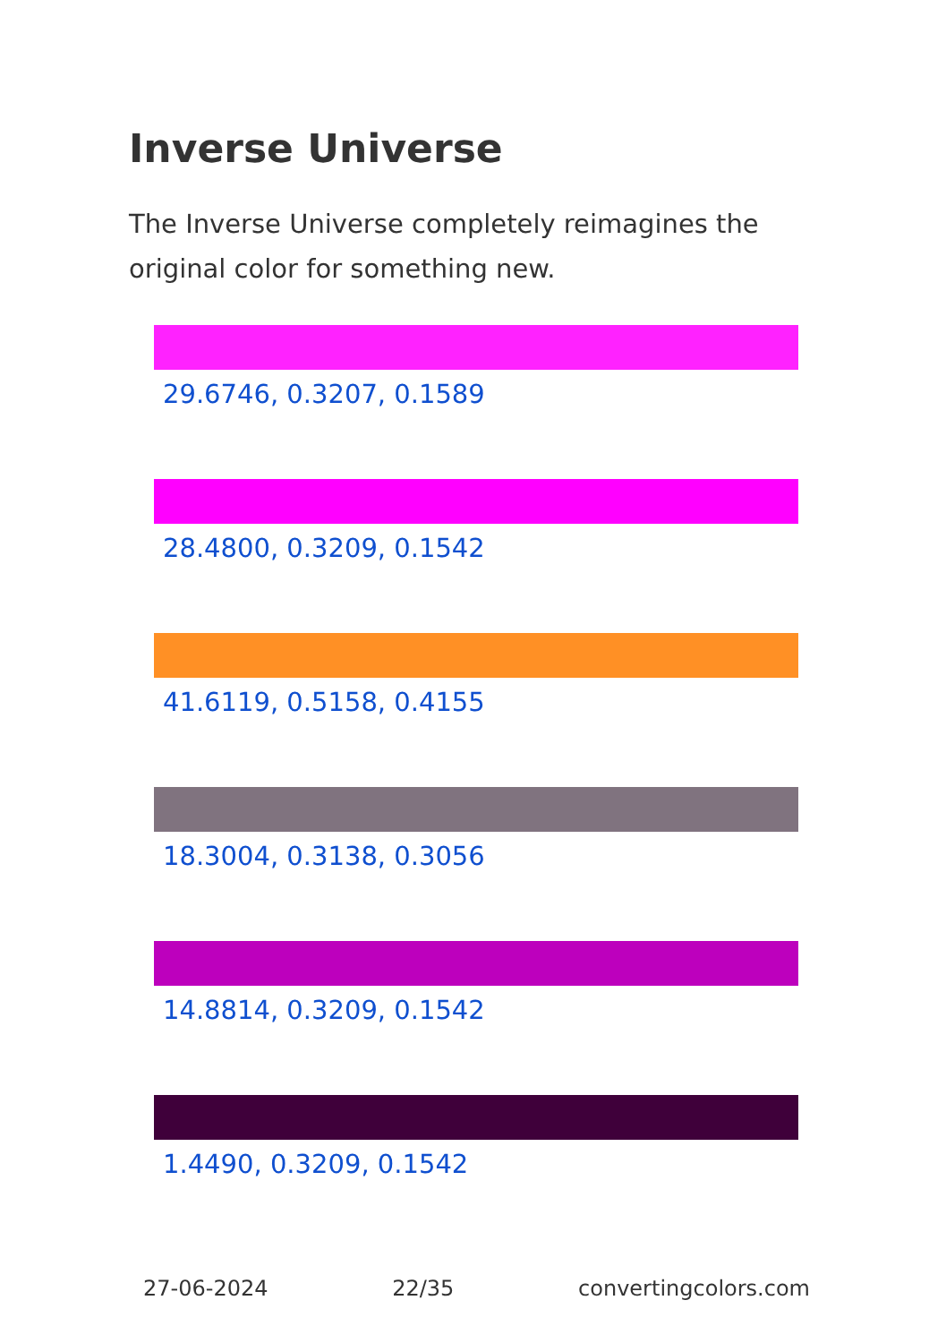Inverse Universe
The Inverse Universe completely reimagines the original color for something new.
29.6746, 0.3207, 0.1589
28.4800, 0.3209, 0.1542
41.6119, 0.5158, 0.4155
18.3004, 0.3138, 0.3056
14.8814, 0.3209, 0.1542
1.4490, 0.3209, 0.1542
27-06-2024 22/35 convertingcolors.com